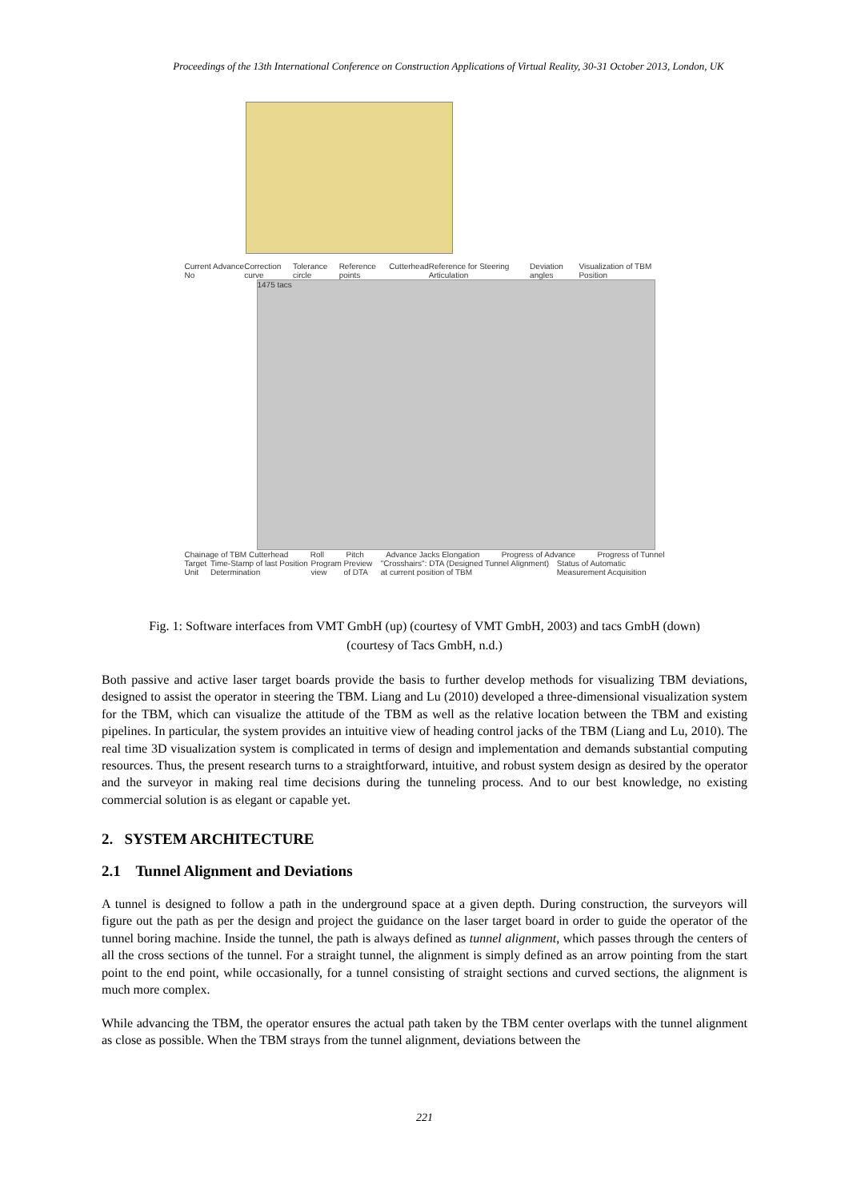Proceedings of the 13th International Conference on Construction Applications of Virtual Reality, 30-31 October 2013, London, UK
Current Advance No Correction curve Tolerance circle Reference points Cutterhead Reference for Steering Articulation Deviation angles Visualization of TBM Position
1475 tacs
Chainage of TBM Cutterhead Roll Pitch Advance Jacks Elongation Progress of Advance Progress of Tunnel
Target Unit Time-Stamp of last Position Determination Program view Preview of DTA "Crosshairs": DTA (Designed Tunnel Alignment) at current position of TBM Status of Automatic Measurement Acquisition
Fig. 1: Software interfaces from VMT GmbH (up) (courtesy of VMT GmbH, 2003) and tacs GmbH (down)
(courtesy of Tacs GmbH, n.d.)
Both passive and active laser target boards provide the basis to further develop methods for visualizing TBM deviations, designed to assist the operator in steering the TBM. Liang and Lu (2010) developed a three-dimensional visualization system for the TBM, which can visualize the attitude of the TBM as well as the relative location between the TBM and existing pipelines. In particular, the system provides an intuitive view of heading control jacks of the TBM (Liang and Lu, 2010). The real time 3D visualization system is complicated in terms of design and implementation and demands substantial computing resources. Thus, the present research turns to a straightforward, intuitive, and robust system design as desired by the operator and the surveyor in making real time decisions during the tunneling process. And to our best knowledge, no existing commercial solution is as elegant or capable yet.
2. SYSTEM ARCHITECTURE
2.1 Tunnel Alignment and Deviations
A tunnel is designed to follow a path in the underground space at a given depth. During construction, the surveyors will figure out the path as per the design and project the guidance on the laser target board in order to guide the operator of the tunnel boring machine. Inside the tunnel, the path is always defined as tunnel alignment, which passes through the centers of all the cross sections of the tunnel. For a straight tunnel, the alignment is simply defined as an arrow pointing from the start point to the end point, while occasionally, for a tunnel consisting of straight sections and curved sections, the alignment is much more complex.
While advancing the TBM, the operator ensures the actual path taken by the TBM center overlaps with the tunnel alignment as close as possible. When the TBM strays from the tunnel alignment, deviations between the
221